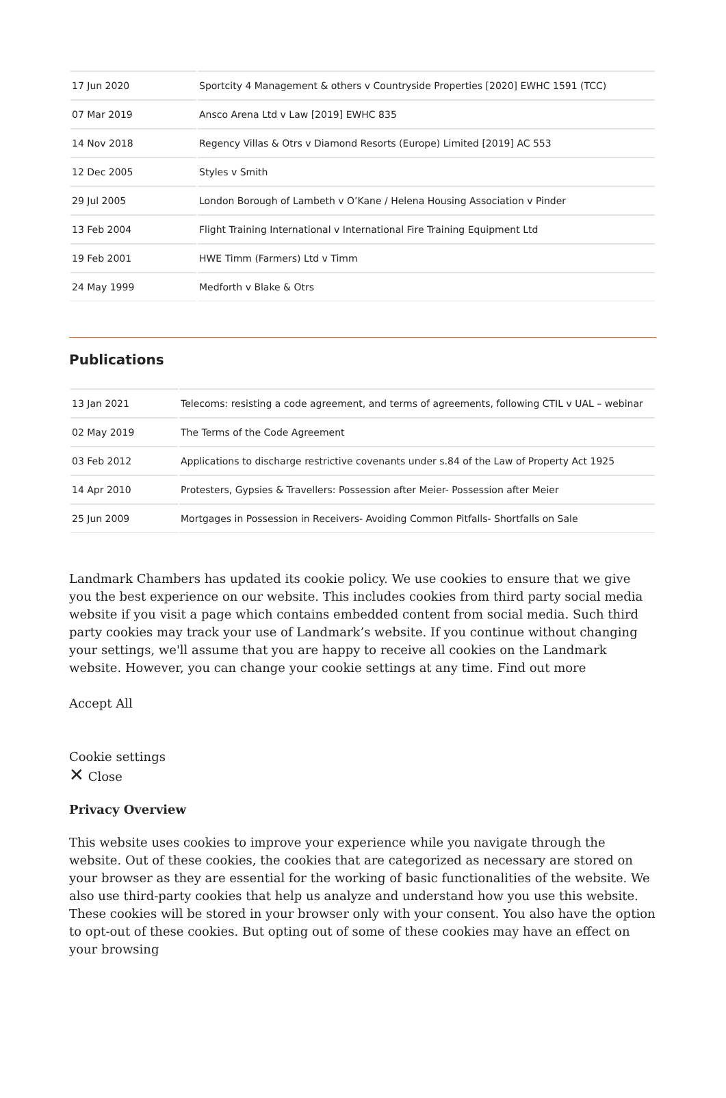| 17 Jun 2020 | Sportcity 4 Management & others v Countryside Properties [2020] EWHC 1591 (TCC) |
| 07 Mar 2019 | Ansco Arena Ltd v Law [2019] EWHC 835 |
| 14 Nov 2018 | Regency Villas & Otrs v Diamond Resorts (Europe) Limited [2019] AC 553 |
| 12 Dec 2005 | Styles v Smith |
| 29 Jul 2005 | London Borough of Lambeth v O’Kane / Helena Housing Association v Pinder |
| 13 Feb 2004 | Flight Training International v International Fire Training Equipment Ltd |
| 19 Feb 2001 | HWE Timm (Farmers) Ltd v Timm |
| 24 May 1999 | Medforth v Blake & Otrs |
Publications
| 13 Jan 2021 | Telecoms: resisting a code agreement, and terms of agreements, following CTIL v UAL – webinar |
| 02 May 2019 | The Terms of the Code Agreement |
| 03 Feb 2012 | Applications to discharge restrictive covenants under s.84 of the Law of Property Act 1925 |
| 14 Apr 2010 | Protesters, Gypsies & Travellers: Possession after Meier- Possession after Meier |
| 25 Jun 2009 | Mortgages in Possession in Receivers- Avoiding Common Pitfalls- Shortfalls on Sale |
Landmark Chambers has updated its cookie policy. We use cookies to ensure that we give you the best experience on our website. This includes cookies from third party social media website if you visit a page which contains embedded content from social media. Such third party cookies may track your use of Landmark’s website. If you continue without changing your settings, we'll assume that you are happy to receive all cookies on the Landmark website. However, you can change your cookie settings at any time. Find out more
Accept All
Cookie settings
✕ Close
Privacy Overview
This website uses cookies to improve your experience while you navigate through the website. Out of these cookies, the cookies that are categorized as necessary are stored on your browser as they are essential for the working of basic functionalities of the website. We also use third-party cookies that help us analyze and understand how you use this website. These cookies will be stored in your browser only with your consent. You also have the option to opt-out of these cookies. But opting out of some of these cookies may have an effect on your browsing